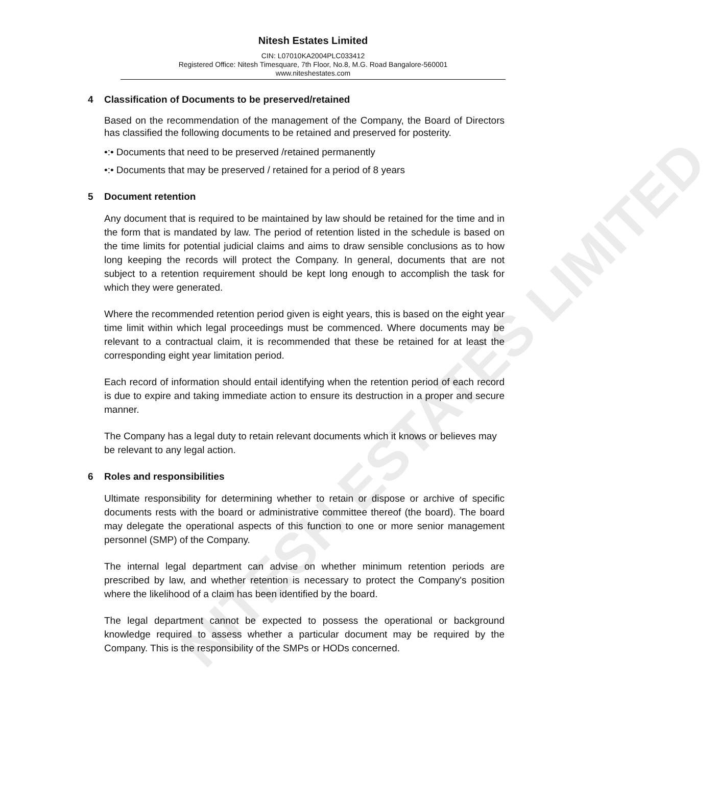NITESH ESTATES LIMITED
Nitesh Estates Limited
CIN: L07010KA2004PLC033412
Registered Office: Nitesh Timesquare, 7th Floor, No.8, M.G. Road Bangalore-560001
www.niteshestates.com
4 Classification of Documents to be preserved/retained
Based on the recommendation of the management of the Company, the Board of Directors has classified the following documents to be retained and preserved for posterity.
•:• Documents that need to be preserved /retained permanently
•:• Documents that may be preserved / retained for a period of 8 years
5 Document retention
Any document that is required to be maintained by law should be retained for the time and in the form that is mandated by law. The period of retention listed in the schedule is based on the time limits for potential judicial claims and aims to draw sensible conclusions as to how long keeping the records will protect the Company. In general, documents that are not subject to a retention requirement should be kept long enough to accomplish the task for which they were generated.
Where the recommended retention period given is eight years, this is based on the eight year time limit within which legal proceedings must be commenced. Where documents may be relevant to a contractual claim, it is recommended that these be retained for at least the corresponding eight year limitation period.
Each record of information should entail identifying when the retention period of each record is due to expire and taking immediate action to ensure its destruction in a proper and secure manner.
The Company has a legal duty to retain relevant documents which it knows or believes may be relevant to any legal action.
6 Roles and responsibilities
Ultimate responsibility for determining whether to retain or dispose or archive of specific documents rests with the board or administrative committee thereof (the board). The board may delegate the operational aspects of this function to one or more senior management personnel (SMP) of the Company.
The internal legal department can advise on whether minimum retention periods are prescribed by law, and whether retention is necessary to protect the Company's position where the likelihood of a claim has been identified by the board.
The legal department cannot be expected to possess the operational or background knowledge required to assess whether a particular document may be required by the Company. This is the responsibility of the SMPs or HODs concerned.